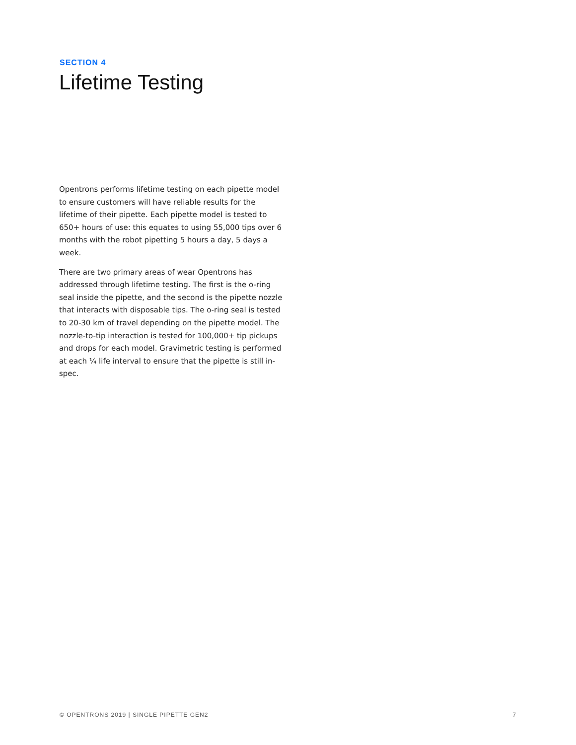SECTION 4
Lifetime Testing
Opentrons performs lifetime testing on each pipette model to ensure customers will have reliable results for the lifetime of their pipette. Each pipette model is tested to 650+ hours of use: this equates to using 55,000 tips over 6 months with the robot pipetting 5 hours a day, 5 days a week.
There are two primary areas of wear Opentrons has addressed through lifetime testing. The first is the o-ring seal inside the pipette, and the second is the pipette nozzle that interacts with disposable tips. The o-ring seal is tested to 20-30 km of travel depending on the pipette model. The nozzle-to-tip interaction is tested for 100,000+ tip pickups and drops for each model. Gravimetric testing is performed at each ¼ life interval to ensure that the pipette is still in-spec.
© OPENTRONS 2019 | SINGLE PIPETTE GEN2 7